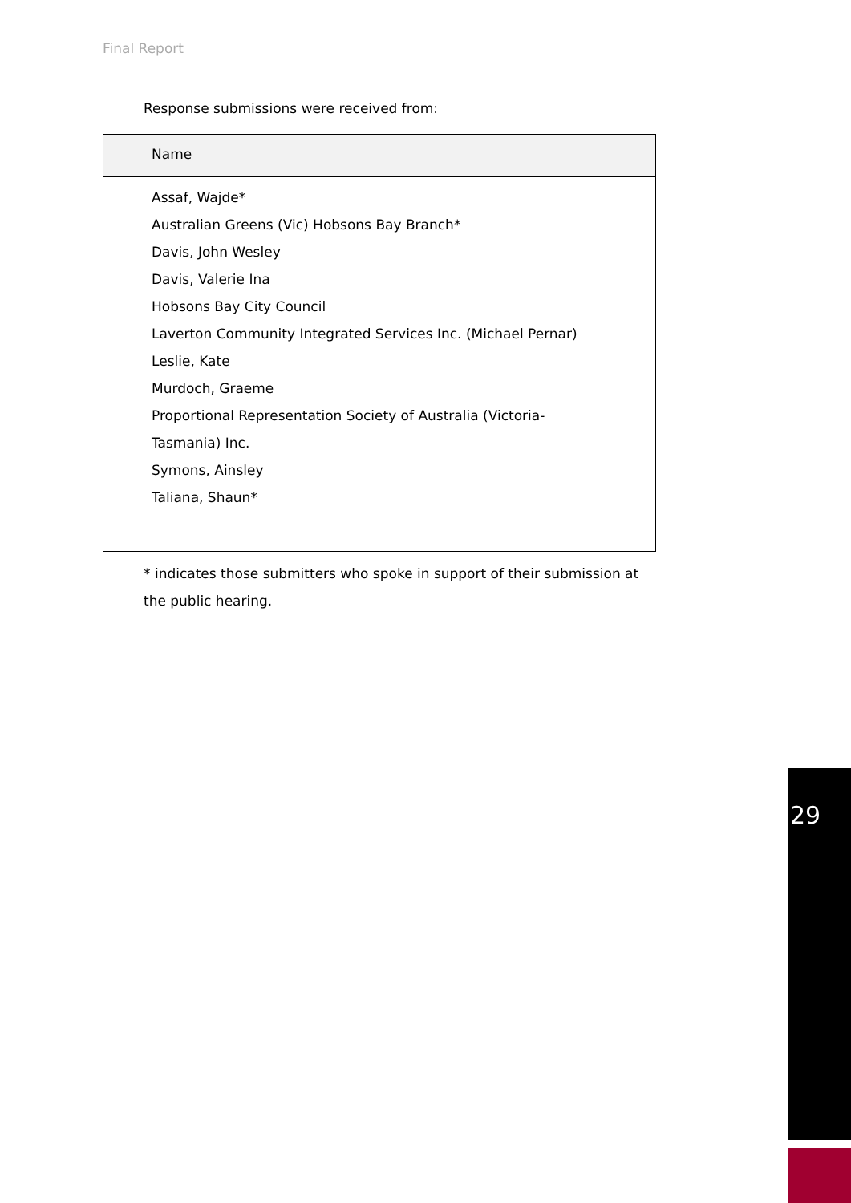Final Report
Response submissions were received from:
| Name |
| --- |
| Assaf, Wajde* Australian Greens (Vic) Hobsons Bay Branch* Davis, John Wesley Davis, Valerie Ina Hobsons Bay City Council Laverton Community Integrated Services Inc. (Michael Pernar) Leslie, Kate Murdoch, Graeme Proportional Representation Society of Australia (Victoria-Tasmania) Inc. Symons, Ainsley Taliana, Shaun* |
* indicates those submitters who spoke in support of their submission at the public hearing.
29